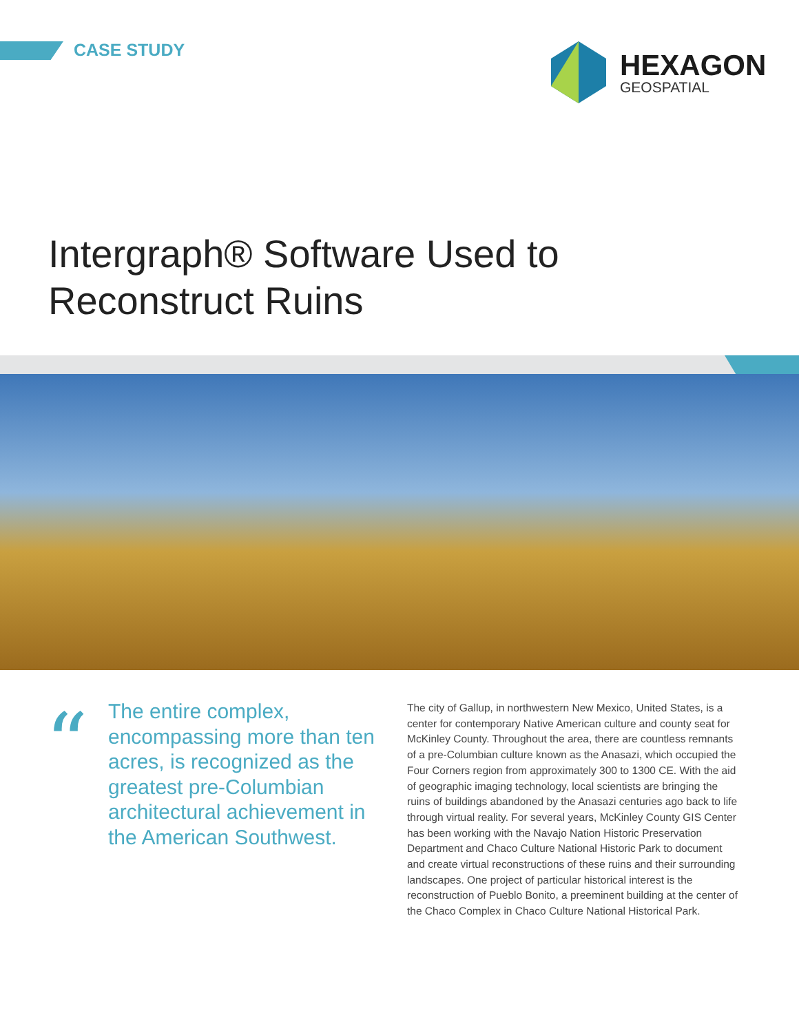CASE STUDY HEXAGON
GEOSPATIAL
Intergraph® Software Used to
Reconstruct Ruins
“
The entire complex, encompassing more than ten acres, is recognized as the greatest pre-Columbian architectural achievement in the American Southwest.
The city of Gallup, in northwestern New Mexico, United States, is a center for contemporary Native American culture and county seat for McKinley County. Throughout the area, there are countless remnants of a pre-Columbian culture known as the Anasazi, which occupied the Four Corners region from approximately 300 to 1300 CE. With the aid of geographic imaging technology, local scientists are bringing the ruins of buildings abandoned by the Anasazi centuries ago back to life through virtual reality. For several years, McKinley County GIS Center has been working with the Navajo Nation Historic Preservation Department and Chaco Culture National Historic Park to document and create virtual reconstructions of these ruins and their surrounding landscapes. One project of particular historical interest is the reconstruction of Pueblo Bonito, a preeminent building at the center of the Chaco Complex in Chaco Culture National Historical Park.